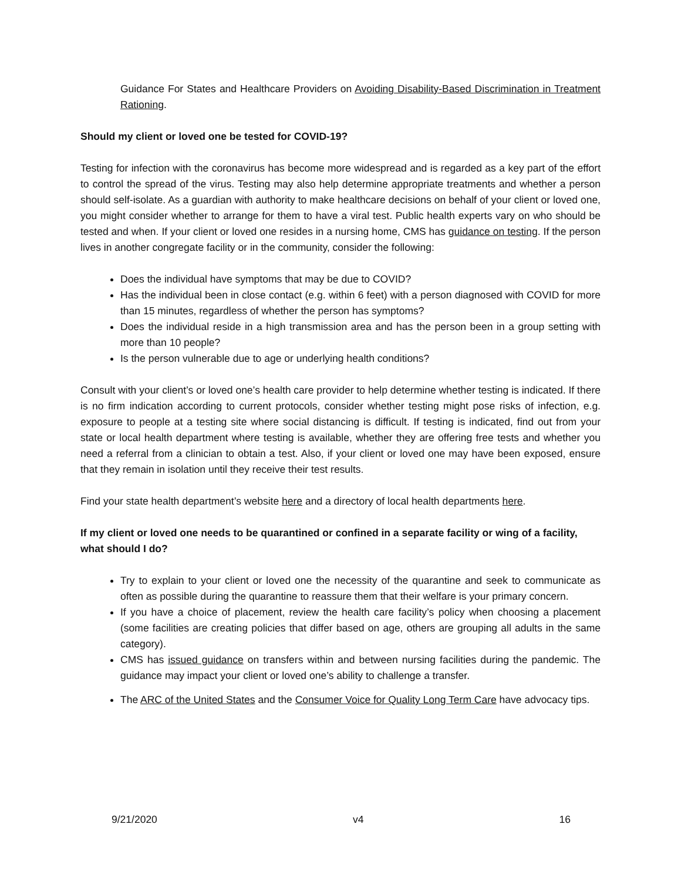Guidance For States and Healthcare Providers on Avoiding Disability-Based Discrimination in Treatment Rationing.
Should my client or loved one be tested for COVID-19?
Testing for infection with the coronavirus has become more widespread and is regarded as a key part of the effort to control the spread of the virus. Testing may also help determine appropriate treatments and whether a person should self-isolate. As a guardian with authority to make healthcare decisions on behalf of your client or loved one, you might consider whether to arrange for them to have a viral test. Public health experts vary on who should be tested and when. If your client or loved one resides in a nursing home, CMS has guidance on testing. If the person lives in another congregate facility or in the community, consider the following:
Does the individual have symptoms that may be due to COVID?
Has the individual been in close contact (e.g. within 6 feet) with a person diagnosed with COVID for more than 15 minutes, regardless of whether the person has symptoms?
Does the individual reside in a high transmission area and has the person been in a group setting with more than 10 people?
Is the person vulnerable due to age or underlying health conditions?
Consult with your client’s or loved one’s health care provider to help determine whether testing is indicated. If there is no firm indication according to current protocols, consider whether testing might pose risks of infection, e.g. exposure to people at a testing site where social distancing is difficult. If testing is indicated, find out from your state or local health department where testing is available, whether they are offering free tests and whether you need a referral from a clinician to obtain a test. Also, if your client or loved one may have been exposed, ensure that they remain in isolation until they receive their test results.
Find your state health department’s website here and a directory of local health departments here.
If my client or loved one needs to be quarantined or confined in a separate facility or wing of a facility, what should I do?
Try to explain to your client or loved one the necessity of the quarantine and seek to communicate as often as possible during the quarantine to reassure them that their welfare is your primary concern.
If you have a choice of placement, review the health care facility’s policy when choosing a placement (some facilities are creating policies that differ based on age, others are grouping all adults in the same category).
CMS has issued guidance on transfers within and between nursing facilities during the pandemic. The guidance may impact your client or loved one’s ability to challenge a transfer.
The ARC of the United States and the Consumer Voice for Quality Long Term Care have advocacy tips.
9/21/2020 v4 16